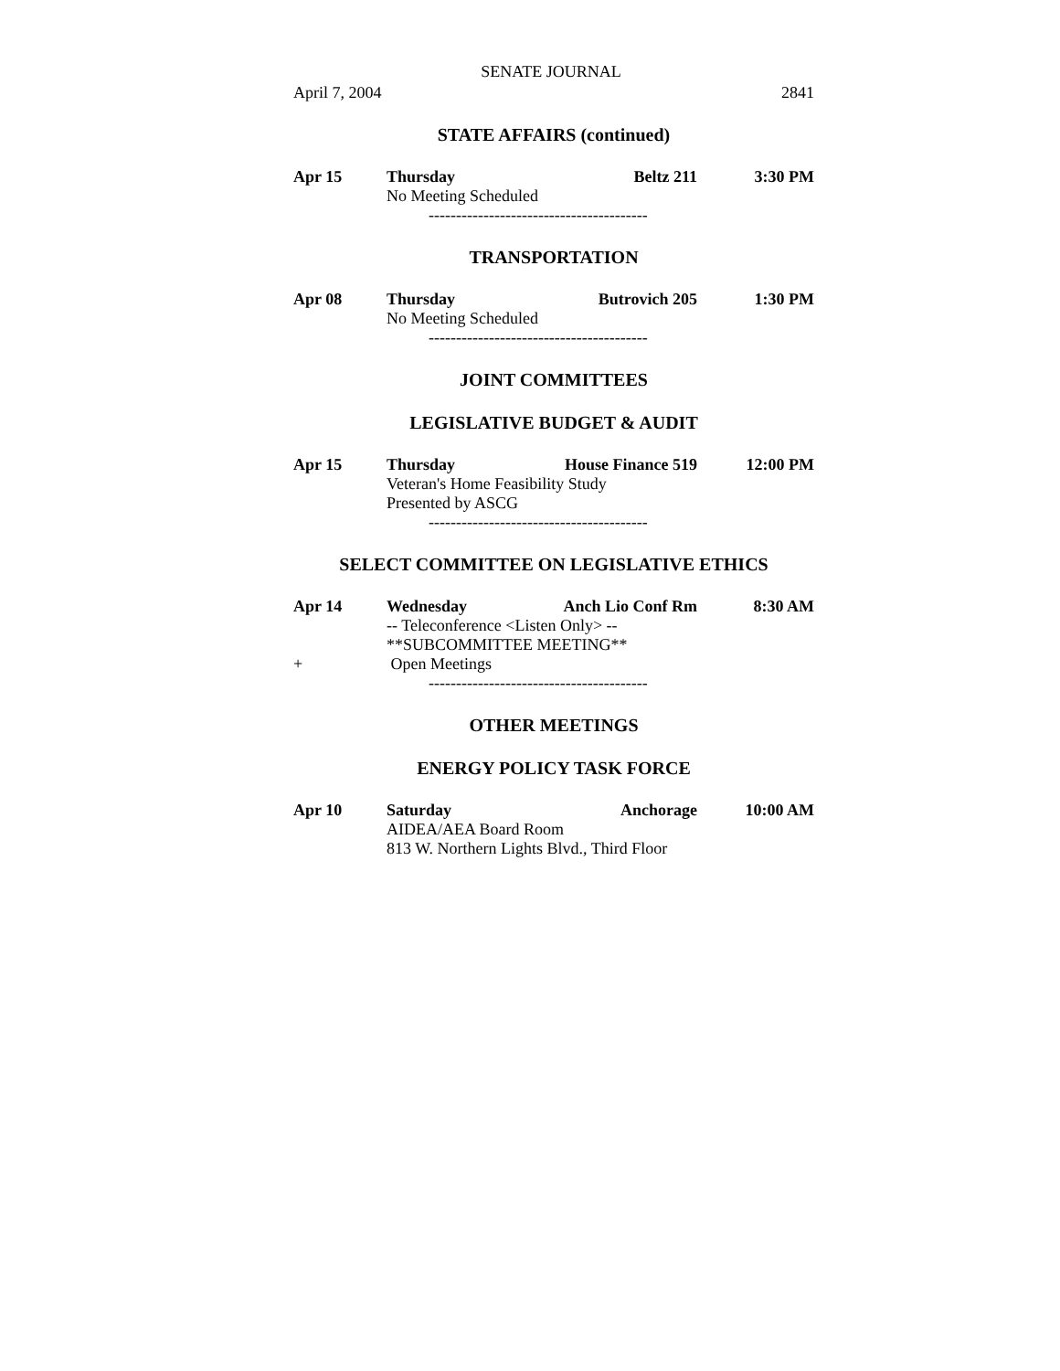SENATE JOURNAL
April 7, 2004 2841
STATE AFFAIRS (continued)
Apr 15
Thursday
Beltz 211
3:30 PM
No Meeting Scheduled
----------------------------------------
TRANSPORTATION
Apr 08
Thursday
Butrovich 205
1:30 PM
No Meeting Scheduled
----------------------------------------
JOINT COMMITTEES
LEGISLATIVE BUDGET & AUDIT
Apr 15
Thursday
House Finance 519
12:00 PM
Veteran's Home Feasibility Study
Presented by ASCG
----------------------------------------
SELECT COMMITTEE ON LEGISLATIVE ETHICS
Apr 14
Wednesday
Anch Lio Conf Rm
8:30 AM
-- Teleconference <Listen Only> --
**SUBCOMMITTEE MEETING**
+
Open Meetings
----------------------------------------
OTHER MEETINGS
ENERGY POLICY TASK FORCE
Apr 10
Saturday
Anchorage
10:00 AM
AIDEA/AEA Board Room
813 W. Northern Lights Blvd., Third Floor